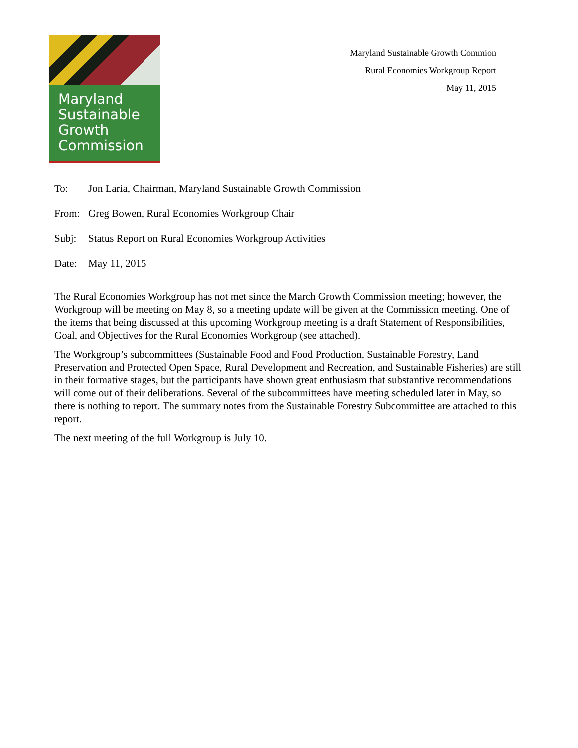Maryland
Sustainable
Growth
Commission
Maryland Sustainable Growth Commion
Rural Economies Workgroup Report
May 11, 2015
To: Jon Laria, Chairman, Maryland Sustainable Growth Commission
From: Greg Bowen, Rural Economies Workgroup Chair
Subj: Status Report on Rural Economies Workgroup Activities
Date: May 11, 2015
The Rural Economies Workgroup has not met since the March Growth Commission meeting; however, the Workgroup will be meeting on May 8, so a meeting update will be given at the Commission meeting. One of the items that being discussed at this upcoming Workgroup meeting is a draft Statement of Responsibilities, Goal, and Objectives for the Rural Economies Workgroup (see attached).
The Workgroup’s subcommittees (Sustainable Food and Food Production, Sustainable Forestry, Land Preservation and Protected Open Space, Rural Development and Recreation, and Sustainable Fisheries) are still in their formative stages, but the participants have shown great enthusiasm that substantive recommendations will come out of their deliberations. Several of the subcommittees have meeting scheduled later in May, so there is nothing to report. The summary notes from the Sustainable Forestry Subcommittee are attached to this report.
The next meeting of the full Workgroup is July 10.